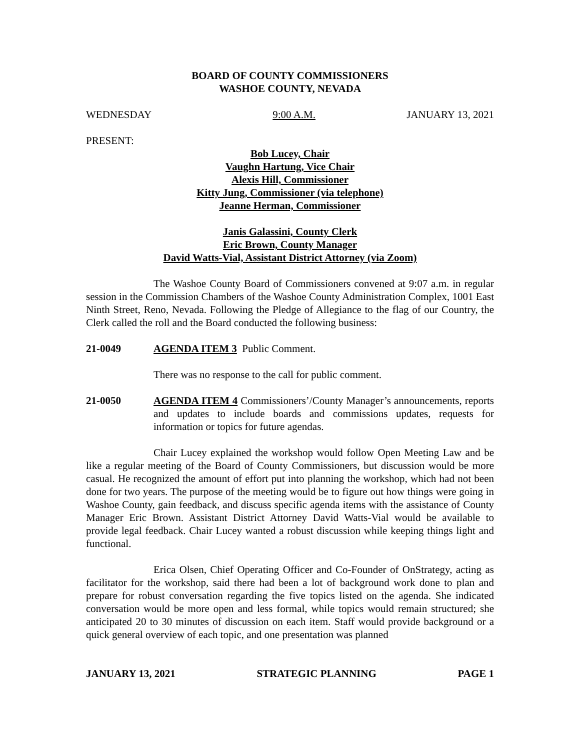BOARD OF COUNTY COMMISSIONERS
WASHOE COUNTY, NEVADA
WEDNESDAY 9:00 A.M. JANUARY 13, 2021
PRESENT:
Bob Lucey, Chair
Vaughn Hartung, Vice Chair
Alexis Hill, Commissioner
Kitty Jung, Commissioner (via telephone)
Jeanne Herman, Commissioner
Janis Galassini, County Clerk
Eric Brown, County Manager
David Watts-Vial, Assistant District Attorney (via Zoom)
The Washoe County Board of Commissioners convened at 9:07 a.m. in regular session in the Commission Chambers of the Washoe County Administration Complex, 1001 East Ninth Street, Reno, Nevada. Following the Pledge of Allegiance to the flag of our Country, the Clerk called the roll and the Board conducted the following business:
21-0049 AGENDA ITEM 3 Public Comment.
There was no response to the call for public comment.
21-0050 AGENDA ITEM 4 Commissioners’/County Manager’s announcements, reports and updates to include boards and commissions updates, requests for information or topics for future agendas.
Chair Lucey explained the workshop would follow Open Meeting Law and be like a regular meeting of the Board of County Commissioners, but discussion would be more casual. He recognized the amount of effort put into planning the workshop, which had not been done for two years. The purpose of the meeting would be to figure out how things were going in Washoe County, gain feedback, and discuss specific agenda items with the assistance of County Manager Eric Brown. Assistant District Attorney David Watts-Vial would be available to provide legal feedback. Chair Lucey wanted a robust discussion while keeping things light and functional.
Erica Olsen, Chief Operating Officer and Co-Founder of OnStrategy, acting as facilitator for the workshop, said there had been a lot of background work done to plan and prepare for robust conversation regarding the five topics listed on the agenda. She indicated conversation would be more open and less formal, while topics would remain structured; she anticipated 20 to 30 minutes of discussion on each item. Staff would provide background or a quick general overview of each topic, and one presentation was planned
JANUARY 13, 2021 STRATEGIC PLANNING PAGE 1